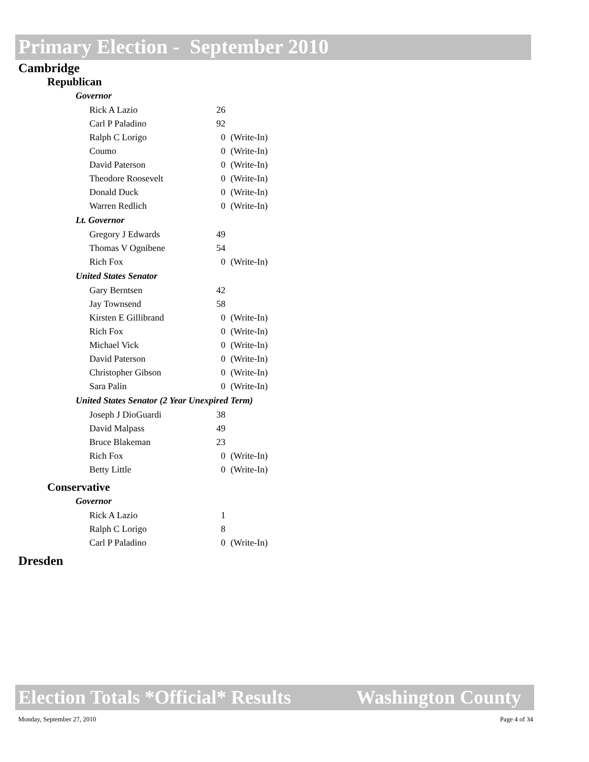Primary Election - September 2010
Cambridge
Republican
Governor
| Rick A Lazio | 26 | |
| Carl P Paladino | 92 | |
| Ralph C Lorigo | 0 | (Write-In) |
| Coumo | 0 | (Write-In) |
| David Paterson | 0 | (Write-In) |
| Theodore Roosevelt | 0 | (Write-In) |
| Donald Duck | 0 | (Write-In) |
| Warren Redlich | 0 | (Write-In) |
Lt. Governor
| Gregory J Edwards | 49 | |
| Thomas V Ognibene | 54 | |
| Rich Fox | 0 | (Write-In) |
United States Senator
| Gary Berntsen | 42 | |
| Jay Townsend | 58 | |
| Kirsten E Gillibrand | 0 | (Write-In) |
| Rich Fox | 0 | (Write-In) |
| Michael Vick | 0 | (Write-In) |
| David Paterson | 0 | (Write-In) |
| Christopher Gibson | 0 | (Write-In) |
| Sara Palin | 0 | (Write-In) |
United States Senator (2 Year Unexpired Term)
| Joseph J DioGuardi | 38 | |
| David Malpass | 49 | |
| Bruce Blakeman | 23 | |
| Rich Fox | 0 | (Write-In) |
| Betty Little | 0 | (Write-In) |
Conservative
Governor
| Rick A Lazio | 1 | |
| Ralph C Lorigo | 8 | |
| Carl P Paladino | 0 | (Write-In) |
Dresden
Election Totals *Official* Results Washington County
Monday, September 27, 2010 Page 4 of 34